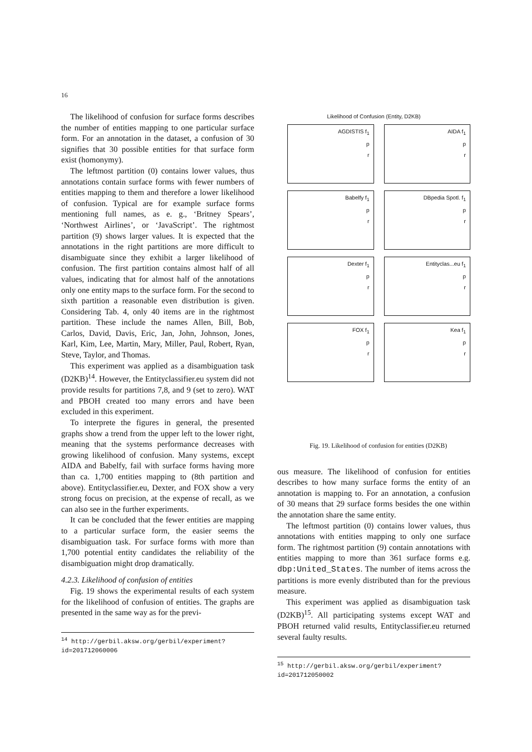16
The likelihood of confusion for surface forms describes the number of entities mapping to one particular surface form. For an annotation in the dataset, a confusion of 30 signifies that 30 possible entities for that surface form exist (homonymy).
The leftmost partition (0) contains lower values, thus annotations contain surface forms with fewer numbers of entities mapping to them and therefore a lower likelihood of confusion. Typical are for example surface forms mentioning full names, as e. g., ‘Britney Spears’, ‘Northwest Airlines’, or ‘JavaScript’. The rightmost partition (9) shows larger values. It is expected that the annotations in the right partitions are more difficult to disambiguate since they exhibit a larger likelihood of confusion. The first partition contains almost half of all values, indicating that for almost half of the annotations only one entity maps to the surface form. For the second to sixth partition a reasonable even distribution is given. Considering Tab. 4, only 40 items are in the rightmost partition. These include the names Allen, Bill, Bob, Carlos, David, Davis, Eric, Jan, John, Johnson, Jones, Karl, Kim, Lee, Martin, Mary, Miller, Paul, Robert, Ryan, Steve, Taylor, and Thomas.
This experiment was applied as a disambiguation task (D2KB)<sup>14</sup>. However, the Entityclassifier.eu system did not provide results for partitions 7,8, and 9 (set to zero). WAT and PBOH created too many errors and have been excluded in this experiment.
To interprete the figures in general, the presented graphs show a trend from the upper left to the lower right, meaning that the systems performance decreases with growing likelihood of confusion. Many systems, except AIDA and Babelfy, fail with surface forms having more than ca. 1,700 entities mapping to (8th partition and above). Entityclassifier.eu, Dexter, and FOX show a very strong focus on precision, at the expense of recall, as we can also see in the further experiments.
It can be concluded that the fewer entities are mapping to a particular surface form, the easier seems the disambiguation task. For surface forms with more than 1,700 potential entity candidates the reliability of the disambiguation might drop dramatically.
4.2.3. Likelihood of confusion of entities
Fig. 19 shows the experimental results of each system for the likelihood of confusion of entities. The graphs are presented in the same way as for the previ-
<sup>14</sup> http://gerbil.aksw.org/gerbil/experiment?id=201712060006
Likelihood of Confusion (Entity, D2KB)
AGDISTIS f<sub>1</sub>
p
r
AIDA f<sub>1</sub>
p
r
Babelfy f<sub>1</sub>
p
r
DBpedia Spotl. f<sub>1</sub>
p
r
Dexter f<sub>1</sub>
p
r
Entityclas...eu f<sub>1</sub>
p
r
FOX f<sub>1</sub>
p
r
Kea f<sub>1</sub>
p
r
Fig. 19. Likelihood of confusion for entities (D2KB)
ous measure. The likelihood of confusion for entities describes to how many surface forms the entity of an annotation is mapping to. For an annotation, a confusion of 30 means that 29 surface forms besides the one within the annotation share the same entity.
The leftmost partition (0) contains lower values, thus annotations with entities mapping to only one surface form. The rightmost partition (9) contain annotations with entities mapping to more than 361 surface forms e.g. dbp:United_States. The number of items across the partitions is more evenly distributed than for the previous measure.
This experiment was applied as disambiguation task (D2KB)<sup>15</sup>. All participating systems except WAT and PBOH returned valid results, Entityclassifier.eu returned several faulty results.
<sup>15</sup> http://gerbil.aksw.org/gerbil/experiment?id=201712050002